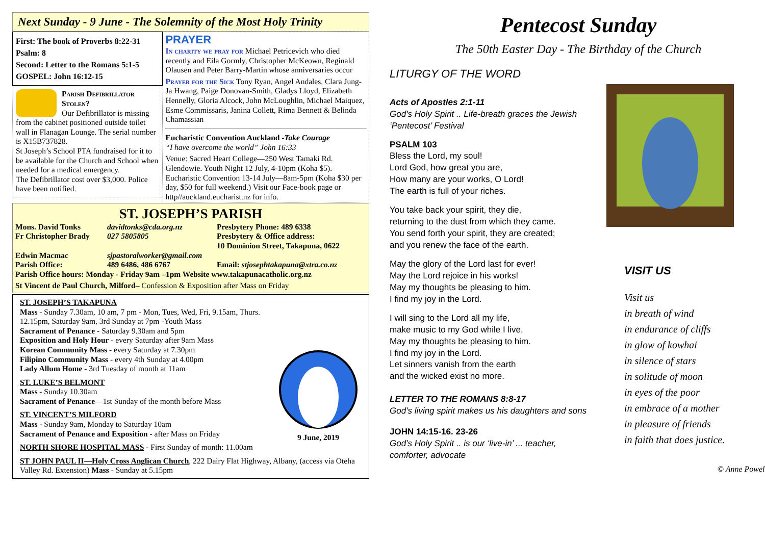Next Sunday - 9 June - The Solemnity of the Most Holy Trinity
First: The book of Proverbs 8:22-31
Psalm: 8
Second: Letter to the Romans 5:1-5
GOSPEL: John 16:12-15
Parish Defibrillator Stolen?
Our Defibrillator is missing from the cabinet positioned outside toilet wall in Flanagan Lounge. The serial number is X15B737828.
St Joseph’s School PTA fundraised for it to be available for the Church and School when needed for a medical emergency.
The Defibrillator cost over $3,000. Police have been notified.
PRAYER
In charity we pray for Michael Petricevich who died recently and Eila Gormly, Christopher McKeown, Reginald Olausen and Peter Barry-Martin whose anniversaries occur
Prayer for the Sick Tony Ryan, Angel Andales, Clara Jung-Ja Hwang, Paige Donovan-Smith, Gladys Lloyd, Elizabeth Hennelly, Gloria Alcock, John McLoughlin, Michael Maiquez, Esme Commissaris, Janina Collett, Rima Bennett & Belinda Chamassian
Eucharistic Convention Auckland -Take Courage
“I have overcome the world” John 16:33
Venue: Sacred Heart College—250 West Tamaki Rd. Glendowie. Youth Night 12 July, 4-10pm (Koha $5). Eucharistic Convention 13-14 July—8am-5pm (Koha $30 per day, $50 for full weekend.) Visit our Face-book page or http//auckland.eucharist.nz for info.
ST. JOSEPH’S PARISH
Mons. David Tonks davidtonks@cda.org.nz Presbytery Phone: 489 6338 Fr Christopher Brady 027 5805805 Presbytery & Office address:
10 Dominion Street, Takapuna, 0622 Edwin Macmac sjpastoralworker@gmail.com Parish Office: 489 6486, 486 6767 Email: stjosephtakapuna@xtra.co.nz
Parish Office hours: Monday - Friday 9am –1pm Website www.takapunacatholic.org.nz
St Vincent de Paul Church, Milford– Confession & Exposition after Mass on Friday
9 June, 2019
ST. JOSEPH’S TAKAPUNA
Mass - Sunday 7.30am, 10 am, 7 pm - Mon, Tues, Wed, Fri, 9.15am, Thurs. 12.15pm, Saturday 9am, 3rd Sunday at 7pm -Youth Mass
Sacrament of Penance - Saturday 9.30am and 5pm
Exposition and Holy Hour - every Saturday after 9am Mass
Korean Community Mass - every Saturday at 7.30pm
Filipino Community Mass - every 4th Sunday at 4.00pm
Lady Allum Home - 3rd Tuesday of month at 11am
ST. LUKE’S BELMONT
Mass - Sunday 10.30am
Sacrament of Penance—1st Sunday of the month before Mass
ST. VINCENT’S MILFORD
Mass - Sunday 9am, Monday to Saturday 10am
Sacrament of Penance and Exposition - after Mass on Friday
NORTH SHORE HOSPITAL MASS - First Sunday of month: 11.00am
ST JOHN PAUL II—Holy Cross Anglican Church, 222 Dairy Flat Highway, Albany, (access via Oteha Valley Rd. Extension) Mass - Sunday at 5.15pm
Pentecost Sunday
The 50th Easter Day - The Birthday of the Church
LITURGY OF THE WORD
Acts of Apostles 2:1-11
God’s Holy Spirit .. Life-breath graces the Jewish ‘Pentecost’ Festival
PSALM 103
Bless the Lord, my soul!
Lord God, how great you are,
How many are your works, O Lord!
The earth is full of your riches.
You take back your spirit, they die,
returning to the dust from which they came.
You send forth your spirit, they are created;
and you renew the face of the earth.
May the glory of the Lord last for ever!
May the Lord rejoice in his works!
May my thoughts be pleasing to him.
I find my joy in the Lord.
I will sing to the Lord all my life,
make music to my God while I live.
May my thoughts be pleasing to him.
I find my joy in the Lord.
Let sinners vanish from the earth
and the wicked exist no more.
LETTER TO THE ROMANS 8:8-17
God’s living spirit makes us his daughters and sons
JOHN 14:15-16. 23-26
God’s Holy Spirit .. is our ‘live-in’ ... teacher, comforter, advocate
VISIT US
Visit us
in breath of wind
in endurance of cliffs
in glow of kowhai
in silence of stars
in solitude of moon
in eyes of the poor
in embrace of a mother
in pleasure of friends
in faith that does justice.
© Anne Powell